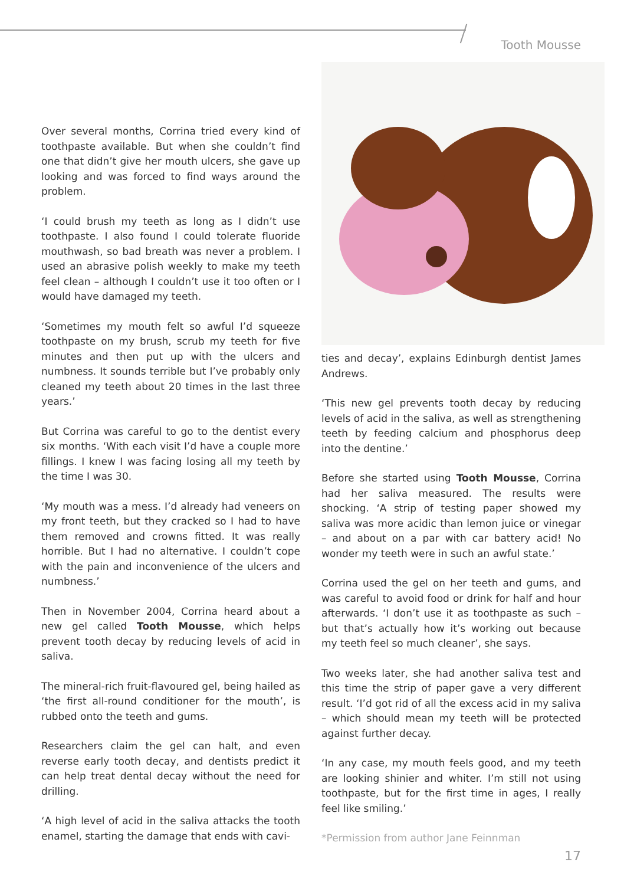Tooth Mousse
Over several months, Corrina tried every kind of toothpaste available. But when she couldn’t find one that didn’t give her mouth ulcers, she gave up looking and was forced to find ways around the problem.
‘I could brush my teeth as long as I didn’t use toothpaste. I also found I could tolerate fluoride mouthwash, so bad breath was never a problem. I used an abrasive polish weekly to make my teeth feel clean – although I couldn’t use it too often or I would have damaged my teeth.
‘Sometimes my mouth felt so awful I’d squeeze toothpaste on my brush, scrub my teeth for five minutes and then put up with the ulcers and numbness. It sounds terrible but I’ve probably only cleaned my teeth about 20 times in the last three years.’
But Corrina was careful to go to the dentist every six months. ‘With each visit I’d have a couple more fillings. I knew I was facing losing all my teeth by the time I was 30.
‘My mouth was a mess. I’d already had veneers on my front teeth, but they cracked so I had to have them removed and crowns fitted. It was really horrible. But I had no alternative. I couldn’t cope with the pain and inconvenience of the ulcers and numbness.’
Then in November 2004, Corrina heard about a new gel called Tooth Mousse, which helps prevent tooth decay by reducing levels of acid in saliva.
The mineral-rich fruit-flavoured gel, being hailed as ‘the first all-round conditioner for the mouth’, is rubbed onto the teeth and gums.
Researchers claim the gel can halt, and even reverse early tooth decay, and dentists predict it can help treat dental decay without the need for drilling.
‘A high level of acid in the saliva attacks the tooth enamel, starting the damage that ends with cavi-
ties and decay’, explains Edinburgh dentist James Andrews.
‘This new gel prevents tooth decay by reducing levels of acid in the saliva, as well as strengthening teeth by feeding calcium and phosphorus deep into the dentine.’
Before she started using Tooth Mousse, Corrina had her saliva measured. The results were shocking. ‘A strip of testing paper showed my saliva was more acidic than lemon juice or vinegar – and about on a par with car battery acid! No wonder my teeth were in such an awful state.’
Corrina used the gel on her teeth and gums, and was careful to avoid food or drink for half and hour afterwards. ‘I don’t use it as toothpaste as such – but that’s actually how it’s working out because my teeth feel so much cleaner’, she says.
Two weeks later, she had another saliva test and this time the strip of paper gave a very different result. ‘I’d got rid of all the excess acid in my saliva – which should mean my teeth will be protected against further decay.
‘In any case, my mouth feels good, and my teeth are looking shinier and whiter. I’m still not using toothpaste, but for the first time in ages, I really feel like smiling.’
*Permission from author Jane Feinnman
17